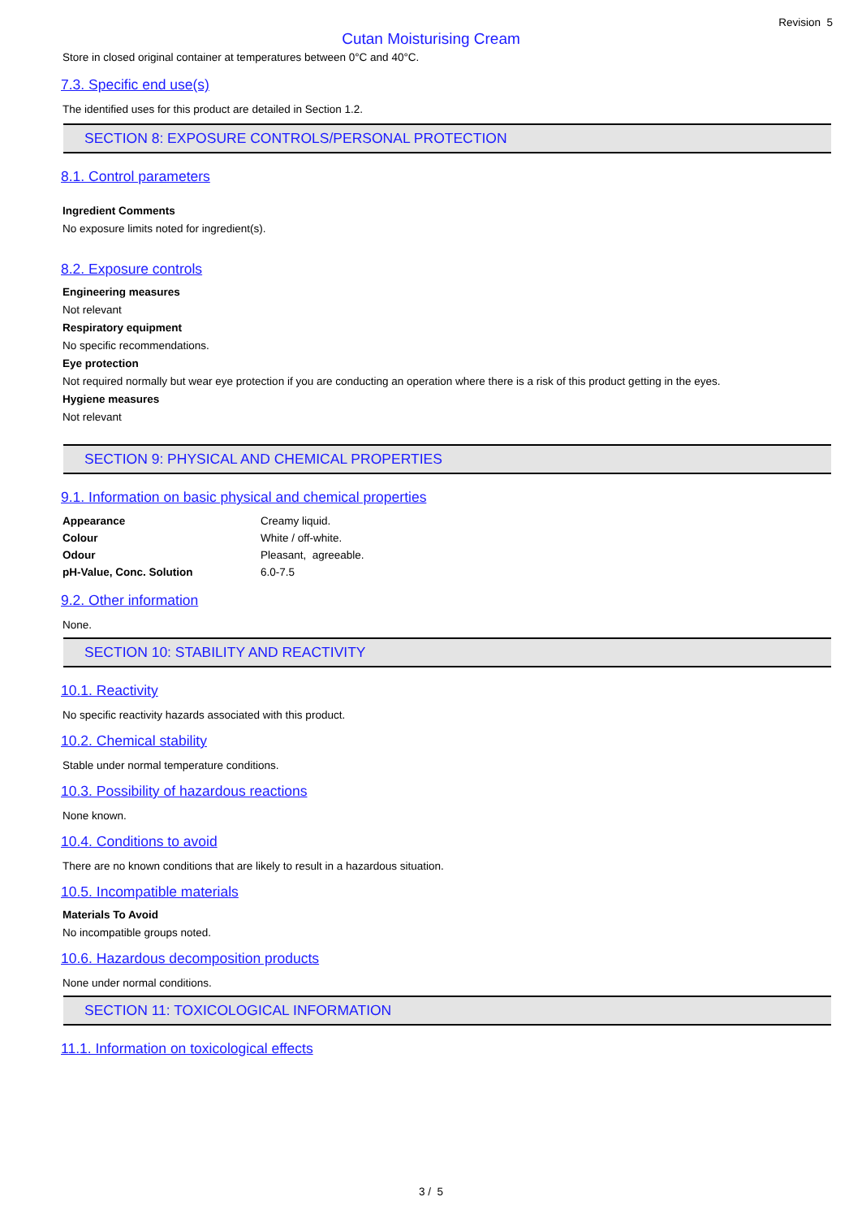Revision 5
Cutan Moisturising Cream
Store in closed original container at temperatures between 0°C and 40°C.
7.3. Specific end use(s)
The identified uses for this product are detailed in Section 1.2.
SECTION 8: EXPOSURE CONTROLS/PERSONAL PROTECTION
8.1. Control parameters
Ingredient Comments
No exposure limits noted for ingredient(s).
8.2. Exposure controls
Engineering measures
Not relevant
Respiratory equipment
No specific recommendations.
Eye protection
Not required normally but wear eye protection if you are conducting an operation where there is a risk of this product getting in the eyes.
Hygiene measures
Not relevant
SECTION 9: PHYSICAL AND CHEMICAL PROPERTIES
9.1. Information on basic physical and chemical properties
| Appearance | Creamy liquid. |
| Colour | White / off-white. |
| Odour | Pleasant, agreeable. |
| pH-Value, Conc. Solution | 6.0-7.5 |
9.2. Other information
None.
SECTION 10: STABILITY AND REACTIVITY
10.1. Reactivity
No specific reactivity hazards associated with this product.
10.2. Chemical stability
Stable under normal temperature conditions.
10.3. Possibility of hazardous reactions
None known.
10.4. Conditions to avoid
There are no known conditions that are likely to result in a hazardous situation.
10.5. Incompatible materials
Materials To Avoid
No incompatible groups noted.
10.6. Hazardous decomposition products
None under normal conditions.
SECTION 11: TOXICOLOGICAL INFORMATION
11.1. Information on toxicological effects
3 / 5